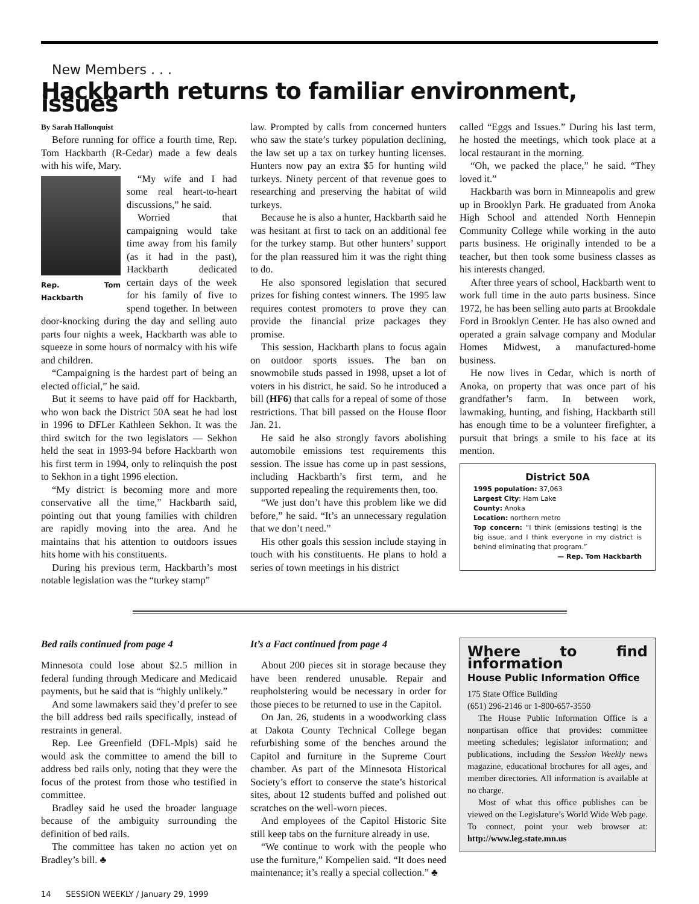New Members . . .
Hackbarth returns to familiar environment, issues
By Sarah Hallonquist
Before running for office a fourth time, Rep. Tom Hackbarth (R-Cedar) made a few deals with his wife, Mary.
Rep. Tom Hackbarth
“My wife and I had some real heart-to-heart discussions,” he said.
Worried that campaigning would take time away from his family (as it had in the past), Hackbarth dedicated certain days of the week for his family of five to spend together. In between door-knocking during the day and selling auto parts four nights a week, Hackbarth was able to squeeze in some hours of normalcy with his wife and children.
“Campaigning is the hardest part of being an elected official,” he said.
But it seems to have paid off for Hackbarth, who won back the District 50A seat he had lost in 1996 to DFLer Kathleen Sekhon. It was the third switch for the two legislators — Sekhon held the seat in 1993-94 before Hackbarth won his first term in 1994, only to relinquish the post to Sekhon in a tight 1996 election.
“My district is becoming more and more conservative all the time,” Hackbarth said, pointing out that young families with children are rapidly moving into the area. And he maintains that his attention to outdoors issues hits home with his constituents.
During his previous term, Hackbarth’s most notable legislation was the “turkey stamp”
law. Prompted by calls from concerned hunters who saw the state’s turkey population declining, the law set up a tax on turkey hunting licenses. Hunters now pay an extra $5 for hunting wild turkeys. Ninety percent of that revenue goes to researching and preserving the habitat of wild turkeys.
Because he is also a hunter, Hackbarth said he was hesitant at first to tack on an additional fee for the turkey stamp. But other hunters’ support for the plan reassured him it was the right thing to do.
He also sponsored legislation that secured prizes for fishing contest winners. The 1995 law requires contest promoters to prove they can provide the financial prize packages they promise.
This session, Hackbarth plans to focus again on outdoor sports issues. The ban on snowmobile studs passed in 1998, upset a lot of voters in his district, he said. So he introduced a bill (HF6) that calls for a repeal of some of those restrictions. That bill passed on the House floor Jan. 21.
He said he also strongly favors abolishing automobile emissions test requirements this session. The issue has come up in past sessions, including Hackbarth’s first term, and he supported repealing the requirements then, too.
“We just don’t have this problem like we did before,” he said. “It’s an unnecessary regulation that we don’t need.”
His other goals this session include staying in touch with his constituents. He plans to hold a series of town meetings in his district
called “Eggs and Issues.” During his last term, he hosted the meetings, which took place at a local restaurant in the morning.
“Oh, we packed the place,” he said. “They loved it.”
Hackbarth was born in Minneapolis and grew up in Brooklyn Park. He graduated from Anoka High School and attended North Hennepin Community College while working in the auto parts business. He originally intended to be a teacher, but then took some business classes as his interests changed.
After three years of school, Hackbarth went to work full time in the auto parts business. Since 1972, he has been selling auto parts at Brookdale Ford in Brooklyn Center. He has also owned and operated a grain salvage company and Modular Homes Midwest, a manufactured-home business.
He now lives in Cedar, which is north of Anoka, on property that was once part of his grandfather’s farm. In between work, lawmaking, hunting, and fishing, Hackbarth still has enough time to be a volunteer firefighter, a pursuit that brings a smile to his face at its mention.
District 50A
1995 population: 37,063
Largest City: Ham Lake
County: Anoka
Location: northern metro
Top concern: “I think (emissions testing) is the big issue, and I think everyone in my district is behind eliminating that program.”
— Rep. Tom Hackbarth
Bed rails continued from page 4
Minnesota could lose about $2.5 million in federal funding through Medicare and Medicaid payments, but he said that is “highly unlikely.”
And some lawmakers said they’d prefer to see the bill address bed rails specifically, instead of restraints in general.
Rep. Lee Greenfield (DFL-Mpls) said he would ask the committee to amend the bill to address bed rails only, noting that they were the focus of the protest from those who testified in committee.
Bradley said he used the broader language because of the ambiguity surrounding the definition of bed rails.
The committee has taken no action yet on Bradley’s bill. ♣
It’s a Fact continued from page 4
About 200 pieces sit in storage because they have been rendered unusable. Repair and reupholstering would be necessary in order for those pieces to be returned to use in the Capitol.
On Jan. 26, students in a woodworking class at Dakota County Technical College began refurbishing some of the benches around the Capitol and furniture in the Supreme Court chamber. As part of the Minnesota Historical Society’s effort to conserve the state’s historical sites, about 12 students buffed and polished out scratches on the well-worn pieces.
And employees of the Capitol Historic Site still keep tabs on the furniture already in use.
“We continue to work with the people who use the furniture,” Kompelien said. “It does need maintenance; it’s really a special collection.” ♣
Where to find information
House Public Information Office
175 State Office Building
(651) 296-2146 or 1-800-657-3550
The House Public Information Office is a nonpartisan office that provides: committee meeting schedules; legislator information; and publications, including the Session Weekly news magazine, educational brochures for all ages, and member directories. All information is available at no charge.
Most of what this office publishes can be viewed on the Legislature’s World Wide Web page. To connect, point your web browser at: http://www.leg.state.mn.us
14 SESSION WEEKLY / January 29, 1999